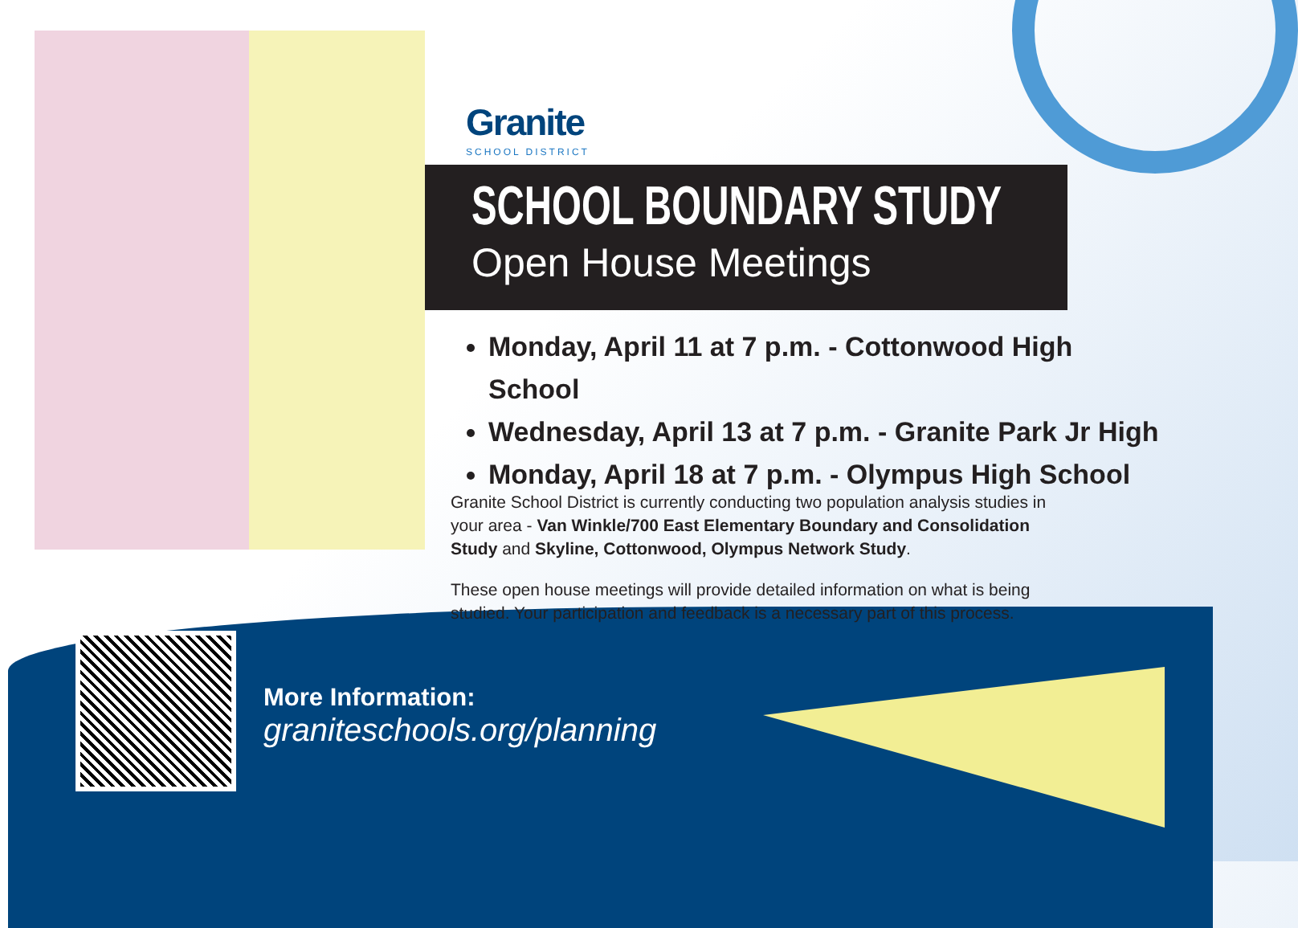Granite
SCHOOL DISTRICT
SCHOOL BOUNDARY STUDY
Open House Meetings
Monday, April 11 at 7 p.m. - Cottonwood High School
Wednesday, April 13 at 7 p.m. - Granite Park Jr High
Monday, April 18 at 7 p.m. - Olympus High School
Granite School District is currently conducting two population analysis studies in your area - Van Winkle/700 East Elementary Boundary and Consolidation Study and Skyline, Cottonwood, Olympus Network Study.
These open house meetings will provide detailed information on what is being studied. Your participation and feedback is a necessary part of this process.
More Information:
graniteschools.org/planning